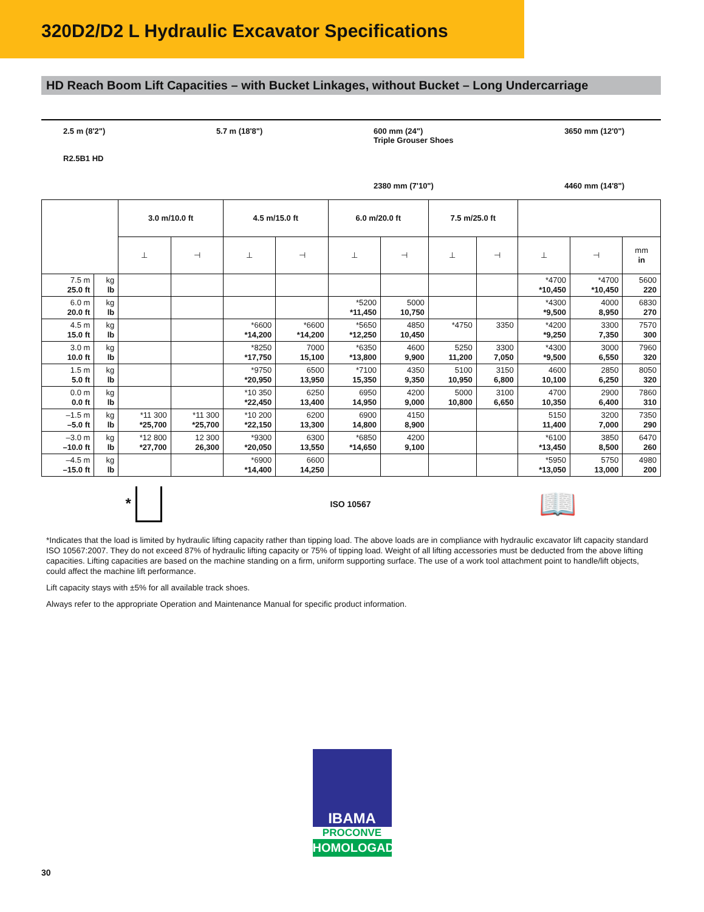320D2/D2 L Hydraulic Excavator Specifications
HD Reach Boom Lift Capacities – with Bucket Linkages, without Bucket – Long Undercarriage
2.5 m (8'2")
R2.5B1 HD
5.7 m (18'8") 600 mm (24")
Triple Grouser Shoes
2380 mm (7'10")
3650 mm (12'0")
4460 mm (14'8")
| | | 3.0 m/10.0 ft | | 4.5 m/15.0 ft | | 6.0 m/20.0 ft | | 7.5 m/25.0 ft | | | | |
| --- | --- | --- | --- | --- | --- | --- | --- | --- | --- | --- | --- | --- |
| | | ⊥ | ⊣ | ⊥ | ⊣ | ⊥ | ⊣ | ⊥ | ⊣ | ⊥ | ⊣ | mm in |
| 7.5 m 25.0 ft | kg lb | | | | | | | | | *4700 *10,450 | *4700 *10,450 | 5600 220 |
| 6.0 m 20.0 ft | kg lb | | | | | *5200 *11,450 | 5000 10,750 | | | *4300 *9,500 | 4000 8,950 | 6830 270 |
| 4.5 m 15.0 ft | kg lb | | | *6600 *14,200 | *6600 *14,200 | *5650 *12,250 | 4850 10,450 | *4750 | 3350 | *4200 *9,250 | 3300 7,350 | 7570 300 |
| 3.0 m 10.0 ft | kg lb | | | *8250 *17,750 | 7000 15,100 | *6350 *13,800 | 4600 9,900 | 5250 11,200 | 3300 7,050 | *4300 *9,500 | 3000 6,550 | 7960 320 |
| 1.5 m 5.0 ft | kg lb | | | *9750 *20,950 | 6500 13,950 | *7100 15,350 | 4350 9,350 | 5100 10,950 | 3150 6,800 | 4600 10,100 | 2850 6,250 | 8050 320 |
| 0.0 m 0.0 ft | kg lb | | | *10 350 *22,450 | 6250 13,400 | 6950 14,950 | 4200 9,000 | 5000 10,800 | 3100 6,650 | 4700 10,350 | 2900 6,400 | 7860 310 |
| –1.5 m –5.0 ft | kg lb | *11 300 *25,700 | *11 300 *25,700 | *10 200 *22,150 | 6200 13,300 | 6900 14,800 | 4150 8,900 | | | 5150 11,400 | 3200 7,000 | 7350 290 |
| –3.0 m –10.0 ft | kg lb | *12 800 *27,700 | 12 300 26,300 | *9300 *20,050 | 6300 13,550 | *6850 *14,650 | 4200 9,100 | | | *6100 *13,450 | 3850 8,500 | 6470 260 |
| –4.5 m –15.0 ft | kg lb | | | *6900 *14,400 | 6600 14,250 | | | | | *5950 *13,050 | 5750 13,000 | 4980 200 |
*
ISO 10567
📖
*Indicates that the load is limited by hydraulic lifting capacity rather than tipping load. The above loads are in compliance with hydraulic excavator lift capacity standard ISO 10567:2007. They do not exceed 87% of hydraulic lifting capacity or 75% of tipping load. Weight of all lifting accessories must be deducted from the above lifting capacities. Lifting capacities are based on the machine standing on a firm, uniform supporting surface. The use of a work tool attachment point to handle/lift objects, could affect the machine lift performance.
Lift capacity stays with ±5% for all available track shoes.
Always refer to the appropriate Operation and Maintenance Manual for specific product information.
IBAMA
PROCONVE
HOMOLOGADO
30